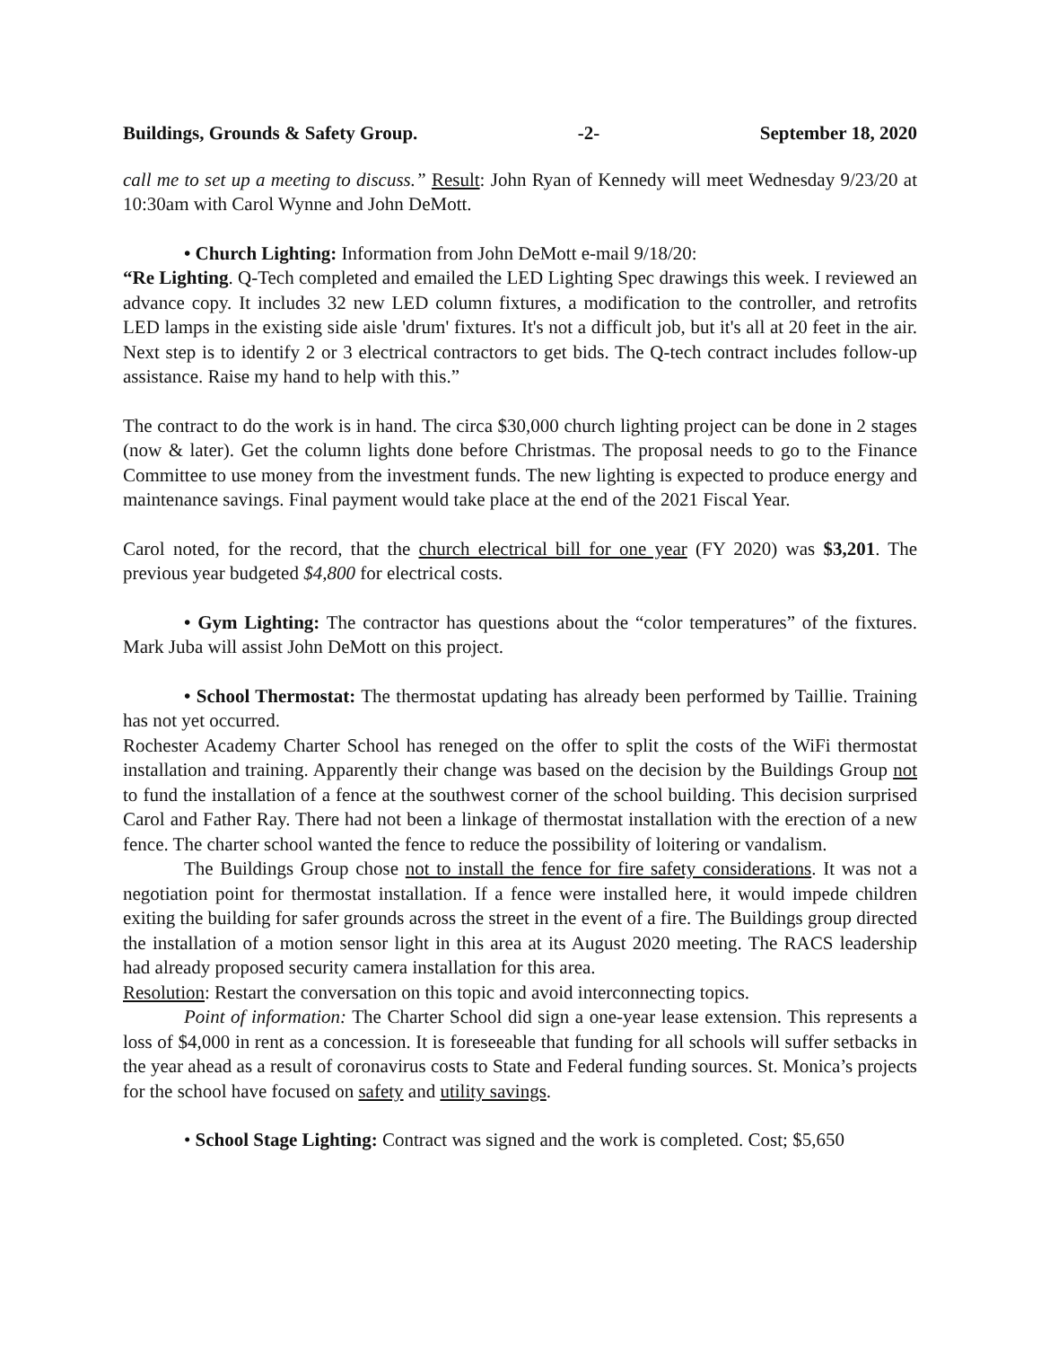Buildings, Grounds & Safety Group. -2- September 18, 2020
call me to set up a meeting to discuss.” Result: John Ryan of Kennedy will meet Wednesday 9/23/20 at 10:30am with Carol Wynne and John DeMott.
• Church Lighting: Information from John DeMott e-mail 9/18/20:
“Re Lighting. Q-Tech completed and emailed the LED Lighting Spec drawings this week. I reviewed an advance copy. It includes 32 new LED column fixtures, a modification to the controller, and retrofits LED lamps in the existing side aisle 'drum' fixtures. It's not a difficult job, but it's all at 20 feet in the air. Next step is to identify 2 or 3 electrical contractors to get bids. The Q-tech contract includes follow-up assistance. Raise my hand to help with this.”
The contract to do the work is in hand. The circa $30,000 church lighting project can be done in 2 stages (now & later). Get the column lights done before Christmas. The proposal needs to go to the Finance Committee to use money from the investment funds. The new lighting is expected to produce energy and maintenance savings. Final payment would take place at the end of the 2021 Fiscal Year.
Carol noted, for the record, that the church electrical bill for one year (FY 2020) was $3,201. The previous year budgeted $4,800 for electrical costs.
• Gym Lighting: The contractor has questions about the “color temperatures” of the fixtures. Mark Juba will assist John DeMott on this project.
• School Thermostat: The thermostat updating has already been performed by Taillie. Training has not yet occurred.
Rochester Academy Charter School has reneged on the offer to split the costs of the WiFi thermostat installation and training. Apparently their change was based on the decision by the Buildings Group not to fund the installation of a fence at the southwest corner of the school building. This decision surprised Carol and Father Ray. There had not been a linkage of thermostat installation with the erection of a new fence. The charter school wanted the fence to reduce the possibility of loitering or vandalism.
The Buildings Group chose not to install the fence for fire safety considerations. It was not a negotiation point for thermostat installation. If a fence were installed here, it would impede children exiting the building for safer grounds across the street in the event of a fire. The Buildings group directed the installation of a motion sensor light in this area at its August 2020 meeting. The RACS leadership had already proposed security camera installation for this area.
Resolution: Restart the conversation on this topic and avoid interconnecting topics.
Point of information: The Charter School did sign a one-year lease extension. This represents a loss of $4,000 in rent as a concession. It is foreseeable that funding for all schools will suffer setbacks in the year ahead as a result of coronavirus costs to State and Federal funding sources. St. Monica’s projects for the school have focused on safety and utility savings.
• School Stage Lighting: Contract was signed and the work is completed. Cost; $5,650